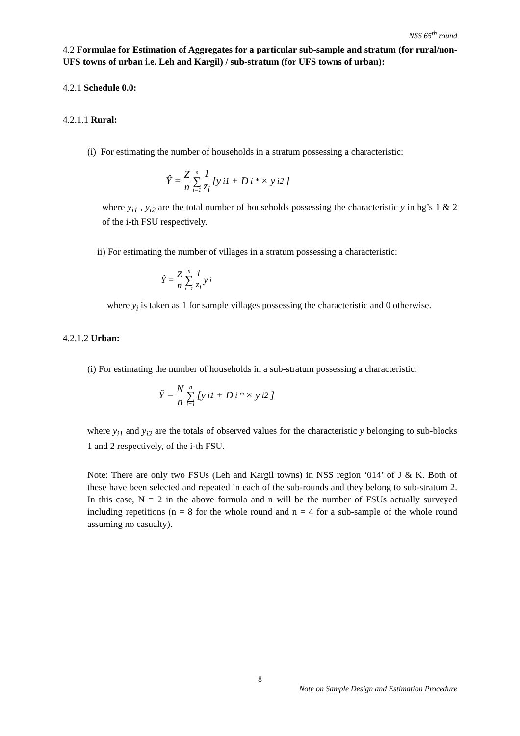NSS 65<sup>th</sup> round
4.2 Formulae for Estimation of Aggregates for a particular sub-sample and stratum (for rural/non-UFS towns of urban i.e. Leh and Kargil) / sub-stratum (for UFS towns of urban):
4.2.1 Schedule 0.0:
4.2.1.1 Rural:
(i) For estimating the number of households in a stratum possessing a characteristic:
Ŷ = Z n n ∑ i=1 1 z<sub>i</sub> [y<sub>i1</sub> + D<sub>i</sub><sup>*</sup> × y<sub>i2</sub>]
where y<sub>i1</sub> , y<sub>i2</sub> are the total number of households possessing the characteristic y in hg’s 1 & 2 of the i-th FSU respectively.
ii) For estimating the number of villages in a stratum possessing a characteristic:
Ŷ = Z n n ∑ i=1 1 z<sub>i</sub> y<sub>i</sub>
where y<sub>i</sub> is taken as 1 for sample villages possessing the characteristic and 0 otherwise.
4.2.1.2 Urban:
(i) For estimating the number of households in a sub-stratum possessing a characteristic:
Ŷ = N n n ∑ i=1 [y<sub>i1</sub> + D<sub>i</sub><sup>*</sup> × y<sub>i2</sub>]
where y<sub>i1</sub> and y<sub>i2</sub> are the totals of observed values for the characteristic y belonging to sub-blocks 1 and 2 respectively, of the i-th FSU.
Note: There are only two FSUs (Leh and Kargil towns) in NSS region ‘014’ of J & K. Both of these have been selected and repeated in each of the sub-rounds and they belong to sub-stratum 2. In this case, N = 2 in the above formula and n will be the number of FSUs actually surveyed including repetitions (n = 8 for the whole round and n = 4 for a sub-sample of the whole round assuming no casualty).
8
Note on Sample Design and Estimation Procedure